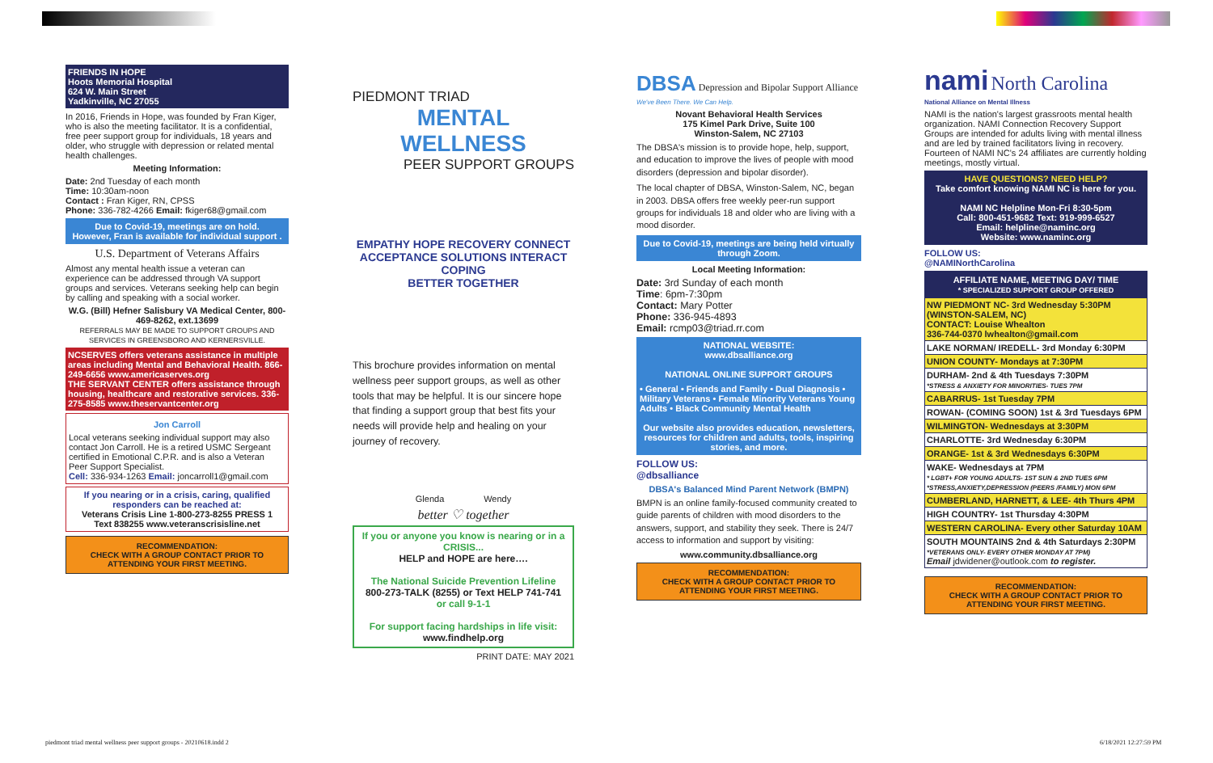FRIENDS IN HOPE
Hoots Memorial Hospital
624 W. Main Street
Yadkinville, NC 27055
In 2016, Friends in Hope, was founded by Fran Kiger, who is also the meeting facilitator. It is a confidential, free peer support group for individuals, 18 years and older, who struggle with depression or related mental health challenges.
Meeting Information:
Date: 2nd Tuesday of each month
Time: 10:30am-noon
Contact : Fran Kiger, RN, CPSS
Phone: 336-782-4266 Email: fkiger68@gmail.com
Due to Covid-19, meetings are on hold.
However, Fran is available for individual support .
U.S. Department of Veterans Affairs
Almost any mental health issue a veteran can experience can be addressed through VA support groups and services. Veterans seeking help can begin by calling and speaking with a social worker.
W.G. (Bill) Hefner Salisbury VA Medical Center, 800-469-8262, ext.13699
REFERRALS MAY BE MADE TO SUPPORT GROUPS AND SERVICES IN GREENSBORO AND KERNERSVILLE.
NCSERVES offers veterans assistance in multiple areas including Mental and Behavioral Health. 866-249-6656 www.americaserves.org
THE SERVANT CENTER offers assistance through housing, healthcare and restorative services. 336-275-8585 www.theservantcenter.org
Jon Carroll
Local veterans seeking individual support may also contact Jon Carroll. He is a retired USMC Sergeant certified in Emotional C.P.R. and is also a Veteran Peer Support Specialist.
Cell: 336-934-1263 Email: joncarroll1@gmail.com
If you nearing or in a crisis, caring, qualified responders can be reached at:
Veterans Crisis Line 1-800-273-8255 PRESS 1
Text 838255 www.veteranscrisisline.net
RECOMMENDATION:
CHECK WITH A GROUP CONTACT PRIOR TO ATTENDING YOUR FIRST MEETING.
PIEDMONT TRIAD
MENTAL WELLNESS
PEER SUPPORT GROUPS
EMPATHY HOPE RECOVERY CONNECT ACCEPTANCE SOLUTIONS INTERACT COPING
BETTER TOGETHER
This brochure provides information on mental wellness peer support groups, as well as other tools that may be helpful. It is our sincere hope that finding a support group that best fits your needs will provide help and healing on your journey of recovery.
Glenda Wendy
better ♡ together
If you or anyone you know is nearing or in a CRISIS...
HELP and HOPE are here….
The National Suicide Prevention Lifeline
800-273-TALK (8255) or Text HELP 741-741
or call 9-1-1
For support facing hardships in life visit:
www.findhelp.org
PRINT DATE: MAY 2021
DBSA Depression and Bipolar Support Alliance We've Been There. We Can Help.
Novant Behavioral Health Services
175 Kimel Park Drive, Suite 100
Winston-Salem, NC 27103
The DBSA's mission is to provide hope, help, support, and education to improve the lives of people with mood disorders (depression and bipolar disorder).
The local chapter of DBSA, Winston-Salem, NC, began in 2003. DBSA offers free weekly peer-run support groups for individuals 18 and older who are living with a mood disorder.
Due to Covid-19, meetings are being held virtually through Zoom.
Local Meeting Information:
Date: 3rd Sunday of each month
Time: 6pm-7:30pm
Contact: Mary Potter
Phone: 336-945-4893
Email: rcmp03@triad.rr.com
NATIONAL WEBSITE:
www.dbsalliance.org
NATIONAL ONLINE SUPPORT GROUPS
• General • Friends and Family • Dual Diagnosis • Military Veterans • Female Minority Veterans Young Adults • Black Community Mental Health
Our website also provides education, newsletters, resources for children and adults, tools, inspiring stories, and more.
FOLLOW US:
@dbsalliance
DBSA's Balanced Mind Parent Network (BMPN)
BMPN is an online family-focused community created to guide parents of children with mood disorders to the answers, support, and stability they seek. There is 24/7 access to information and support by visiting:
www.community.dbsalliance.org
RECOMMENDATION:
CHECK WITH A GROUP CONTACT PRIOR TO ATTENDING YOUR FIRST MEETING.
nami North Carolina
National Alliance on Mental Illness
NAMI is the nation's largest grassroots mental health organization. NAMI Connection Recovery Support Groups are intended for adults living with mental illness and are led by trained facilitators living in recovery. Fourteen of NAMI NC's 24 affiliates are currently holding meetings, mostly virtual.
HAVE QUESTIONS? NEED HELP?
Take comfort knowing NAMI NC is here for you.
NAMI NC Helpline Mon-Fri 8:30-5pm
Call: 800-451-9682 Text: 919-999-6527
Email: helpline@naminc.org
Website: www.naminc.org
FOLLOW US:
@NAMINorthCarolina
| AFFILIATE NAME, MEETING DAY/ TIME * SPECIALIZED SUPPORT GROUP OFFERED |
| --- |
| NW PIEDMONT NC- 3rd Wednesday 5:30PM (WINSTON-SALEM, NC) CONTACT: Louise Whealton 336-744-0370 lwhealton@gmail.com |
| LAKE NORMAN/ IREDELL- 3rd Monday 6:30PM |
| UNION COUNTY- Mondays at 7:30PM |
| DURHAM- 2nd & 4th Tuesdays 7:30PM *STRESS & ANXIETY FOR MINORITIES- TUES 7PM |
| CABARRUS- 1st Tuesday 7PM |
| ROWAN- (COMING SOON) 1st & 3rd Tuesdays 6PM |
| WILMINGTON- Wednesdays at 3:30PM |
| CHARLOTTE- 3rd Wednesday 6:30PM |
| ORANGE- 1st & 3rd Wednesdays 6:30PM |
| WAKE- Wednesdays at 7PM * LGBT+ FOR YOUNG ADULTS- 1ST SUN & 2ND TUES 6PM *STRESS,ANXIETY,DEPRESSION (PEERS /FAMILY) MON 6PM |
| CUMBERLAND, HARNETT, & LEE- 4th Thurs 4PM |
| HIGH COUNTRY- 1st Thursday 4:30PM |
| WESTERN CAROLINA- Every other Saturday 10AM |
| SOUTH MOUNTAINS 2nd & 4th Saturdays 2:30PM *VETERANS ONLY- EVERY OTHER MONDAY AT 7PM) Email jdwidener@outlook.com to register. |
RECOMMENDATION:
CHECK WITH A GROUP CONTACT PRIOR TO ATTENDING YOUR FIRST MEETING.
piedmont triad mental wellness peer support groups - 20210618.indd 2
6/18/2021 12:27:59 PM